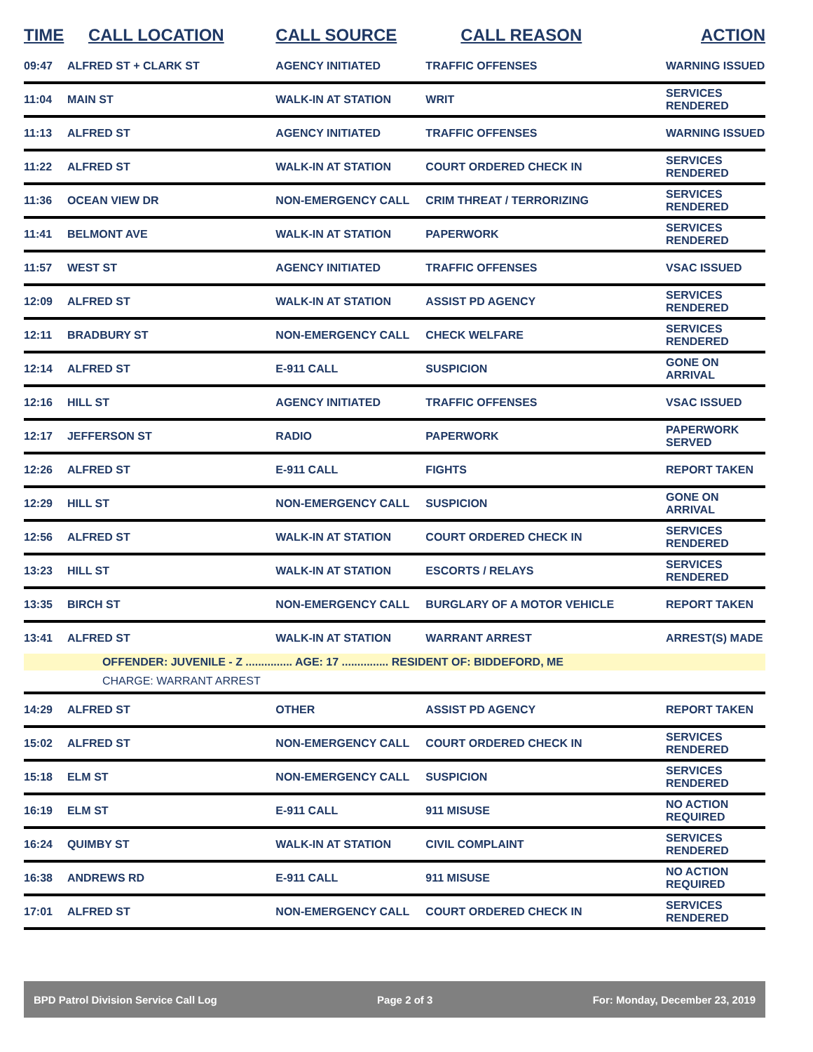| TIME | CALL LOCATION | CALL SOURCE | CALL REASON | ACTION |
| --- | --- | --- | --- | --- |
| 09:47 | ALFRED ST + CLARK ST | AGENCY INITIATED | TRAFFIC OFFENSES | WARNING ISSUED |
| 11:04 | MAIN ST | WALK-IN AT STATION | WRIT | SERVICES RENDERED |
| 11:13 | ALFRED ST | AGENCY INITIATED | TRAFFIC OFFENSES | WARNING ISSUED |
| 11:22 | ALFRED ST | WALK-IN AT STATION | COURT ORDERED CHECK IN | SERVICES RENDERED |
| 11:36 | OCEAN VIEW DR | NON-EMERGENCY CALL | CRIM THREAT / TERRORIZING | SERVICES RENDERED |
| 11:41 | BELMONT AVE | WALK-IN AT STATION | PAPERWORK | SERVICES RENDERED |
| 11:57 | WEST ST | AGENCY INITIATED | TRAFFIC OFFENSES | VSAC ISSUED |
| 12:09 | ALFRED ST | WALK-IN AT STATION | ASSIST PD AGENCY | SERVICES RENDERED |
| 12:11 | BRADBURY ST | NON-EMERGENCY CALL | CHECK WELFARE | SERVICES RENDERED |
| 12:14 | ALFRED ST | E-911 CALL | SUSPICION | GONE ON ARRIVAL |
| 12:16 | HILL ST | AGENCY INITIATED | TRAFFIC OFFENSES | VSAC ISSUED |
| 12:17 | JEFFERSON ST | RADIO | PAPERWORK | PAPERWORK SERVED |
| 12:26 | ALFRED ST | E-911 CALL | FIGHTS | REPORT TAKEN |
| 12:29 | HILL ST | NON-EMERGENCY CALL | SUSPICION | GONE ON ARRIVAL |
| 12:56 | ALFRED ST | WALK-IN AT STATION | COURT ORDERED CHECK IN | SERVICES RENDERED |
| 13:23 | HILL ST | WALK-IN AT STATION | ESCORTS / RELAYS | SERVICES RENDERED |
| 13:35 | BIRCH ST | NON-EMERGENCY CALL | BURGLARY OF A MOTOR VEHICLE | REPORT TAKEN |
| 13:41 | ALFRED ST | WALK-IN AT STATION | WARRANT ARREST | ARREST(S) MADE |
| | OFFENDER: JUVENILE - Z ............... AGE: 17 ............... RESIDENT OF: BIDDEFORD, ME | | | |
| | CHARGE: WARRANT ARREST | | | |
| 14:29 | ALFRED ST | OTHER | ASSIST PD AGENCY | REPORT TAKEN |
| 15:02 | ALFRED ST | NON-EMERGENCY CALL | COURT ORDERED CHECK IN | SERVICES RENDERED |
| 15:18 | ELM ST | NON-EMERGENCY CALL | SUSPICION | SERVICES RENDERED |
| 16:19 | ELM ST | E-911 CALL | 911 MISUSE | NO ACTION REQUIRED |
| 16:24 | QUIMBY ST | WALK-IN AT STATION | CIVIL COMPLAINT | SERVICES RENDERED |
| 16:38 | ANDREWS RD | E-911 CALL | 911 MISUSE | NO ACTION REQUIRED |
| 17:01 | ALFRED ST | NON-EMERGENCY CALL | COURT ORDERED CHECK IN | SERVICES RENDERED |
BPD Patrol Division Service Call Log Page 2 of 3 For: Monday, December 23, 2019